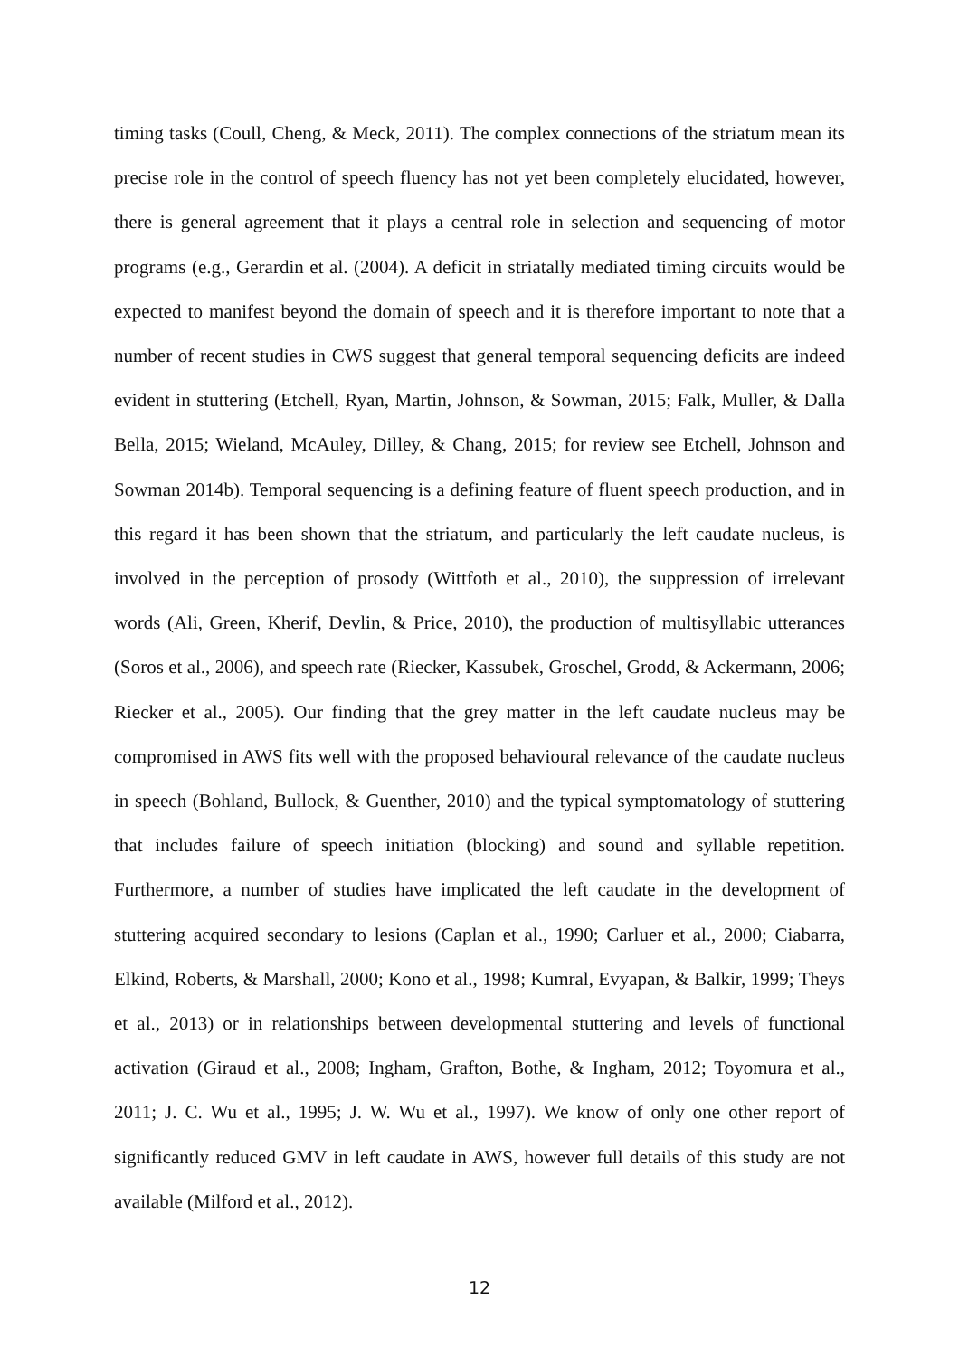timing tasks (Coull, Cheng, & Meck, 2011). The complex connections of the striatum mean its precise role in the control of speech fluency has not yet been completely elucidated, however, there is general agreement that it plays a central role in selection and sequencing of motor programs (e.g., Gerardin et al. (2004). A deficit in striatally mediated timing circuits would be expected to manifest beyond the domain of speech and it is therefore important to note that a number of recent studies in CWS suggest that general temporal sequencing deficits are indeed evident in stuttering (Etchell, Ryan, Martin, Johnson, & Sowman, 2015; Falk, Muller, & Dalla Bella, 2015; Wieland, McAuley, Dilley, & Chang, 2015; for review see Etchell, Johnson and Sowman 2014b). Temporal sequencing is a defining feature of fluent speech production, and in this regard it has been shown that the striatum, and particularly the left caudate nucleus, is involved in the perception of prosody (Wittfoth et al., 2010), the suppression of irrelevant words (Ali, Green, Kherif, Devlin, & Price, 2010), the production of multisyllabic utterances (Soros et al., 2006), and speech rate (Riecker, Kassubek, Groschel, Grodd, & Ackermann, 2006; Riecker et al., 2005). Our finding that the grey matter in the left caudate nucleus may be compromised in AWS fits well with the proposed behavioural relevance of the caudate nucleus in speech (Bohland, Bullock, & Guenther, 2010) and the typical symptomatology of stuttering that includes failure of speech initiation (blocking) and sound and syllable repetition. Furthermore, a number of studies have implicated the left caudate in the development of stuttering acquired secondary to lesions (Caplan et al., 1990; Carluer et al., 2000; Ciabarra, Elkind, Roberts, & Marshall, 2000; Kono et al., 1998; Kumral, Evyapan, & Balkir, 1999; Theys et al., 2013) or in relationships between developmental stuttering and levels of functional activation (Giraud et al., 2008; Ingham, Grafton, Bothe, & Ingham, 2012; Toyomura et al., 2011; J. C. Wu et al., 1995; J. W. Wu et al., 1997). We know of only one other report of significantly reduced GMV in left caudate in AWS, however full details of this study are not available (Milford et al., 2012).
12